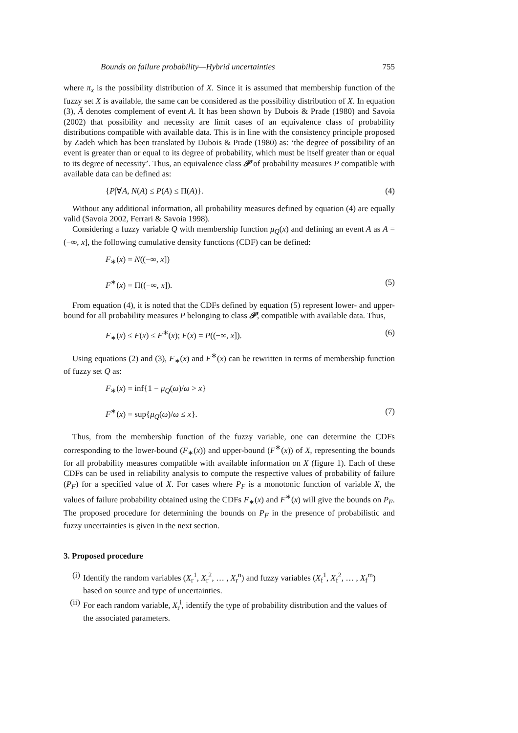Bounds on failure probability—Hybrid uncertainties 755
where π<sub>x</sub> is the possibility distribution of X. Since it is assumed that membership function of the fuzzy set X is available, the same can be considered as the possibility distribution of X. In equation (3), Ā denotes complement of event A. It has been shown by Dubois & Prade (1980) and Savoia (2002) that possibility and necessity are limit cases of an equivalence class of probability distributions compatible with available data. This is in line with the consistency principle proposed by Zadeh which has been translated by Dubois & Prade (1980) as: ‘the degree of possibility of an event is greater than or equal to its degree of probability, which must be itself greater than or equal to its degree of necessity’. Thus, an equivalence class 𝒫 of probability measures P compatible with available data can be defined as:
{P|∀A, N(A) ≤ P(A) ≤ Π(A)}. (4)
Without any additional information, all probability measures defined by equation (4) are equally valid (Savoia 2002, Ferrari & Savoia 1998).
Considering a fuzzy variable Q with membership function μ<sub>Q</sub>(x) and defining an event A as A = (−∞, x], the following cumulative density functions (CDF) can be defined:
F<sub>∗</sub>(x) = N((−∞, x])
F<sup>∗</sup>(x) = Π((−∞, x]). (5)
From equation (4), it is noted that the CDFs defined by equation (5) represent lower- and upper-bound for all probability measures P belonging to class 𝒫, compatible with available data. Thus,
F<sub>∗</sub>(x) ≤ F(x) ≤ F<sup>∗</sup>(x); F(x) = P((−∞, x]). (6)
Using equations (2) and (3), F<sub>∗</sub>(x) and F<sup>∗</sup>(x) can be rewritten in terms of membership function of fuzzy set Q as:
F<sub>∗</sub>(x) = inf{1 − μ<sub>Q</sub>(ω)/ω > x}
F<sup>∗</sup>(x) = sup{μ<sub>Q</sub>(ω)/ω ≤ x}. (7)
Thus, from the membership function of the fuzzy variable, one can determine the CDFs corresponding to the lower-bound (F<sub>∗</sub>(x)) and upper-bound (F<sup>∗</sup>(x)) of X, representing the bounds for all probability measures compatible with available information on X (figure 1). Each of these CDFs can be used in reliability analysis to compute the respective values of probability of failure (P<sub>F</sub>) for a specified value of X. For cases where P<sub>F</sub> is a monotonic function of variable X, the values of failure probability obtained using the CDFs F<sub>∗</sub>(x) and F<sup>∗</sup>(x) will give the bounds on P<sub>F</sub>. The proposed procedure for determining the bounds on P<sub>F</sub> in the presence of probabilistic and fuzzy uncertainties is given in the next section.
3. Proposed procedure
(i) Identify the random variables (X<sub>r</sub><sup>1</sup>, X<sub>r</sub><sup>2</sup>, … , X<sub>r</sub><sup>n</sup>) and fuzzy variables (X<sub>f</sub><sup>1</sup>, X<sub>f</sub><sup>2</sup>, … , X<sub>f</sub><sup>m</sup>) based on source and type of uncertainties.
(ii) For each random variable, X<sub>r</sub><sup>i</sup>, identify the type of probability distribution and the values of the associated parameters.